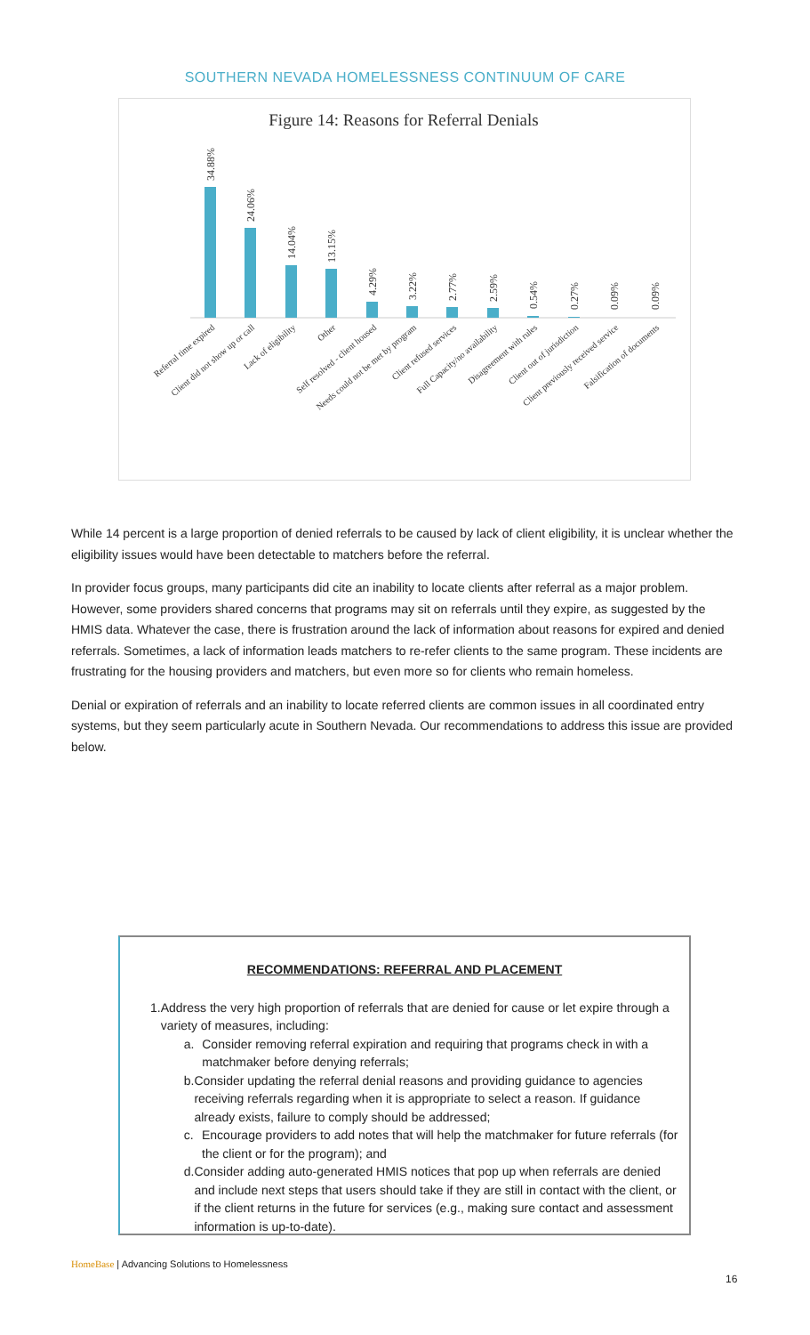SOUTHERN NEVADA HOMELESSNESS CONTINUUM OF CARE
Figure 14: Reasons for Referral Denials
34.88%
24.06%
14.04%
13.15%
4.29%
3.22%
2.77%
2.59%
0.54%
0.27%
0.09%
0.09%
Referral time expired
Client did not show up or call
Lack of eligibility
Other
Self resolved - client housed
Needs could not be met by program
Client refused services
Full Capacity/no availability
Disagreement with rules
Client out of jurisdiction
Client previously received service
Falsification of documents
While 14 percent is a large proportion of denied referrals to be caused by lack of client eligibility, it is unclear whether the eligibility issues would have been detectable to matchers before the referral.
In provider focus groups, many participants did cite an inability to locate clients after referral as a major problem. However, some providers shared concerns that programs may sit on referrals until they expire, as suggested by the HMIS data. Whatever the case, there is frustration around the lack of information about reasons for expired and denied referrals. Sometimes, a lack of information leads matchers to re-refer clients to the same program. These incidents are frustrating for the housing providers and matchers, but even more so for clients who remain homeless.
Denial or expiration of referrals and an inability to locate referred clients are common issues in all coordinated entry systems, but they seem particularly acute in Southern Nevada. Our recommendations to address this issue are provided below.
RECOMMENDATIONS: REFERRAL AND PLACEMENT
1. Address the very high proportion of referrals that are denied for cause or let expire through a variety of measures, including:
a. Consider removing referral expiration and requiring that programs check in with a matchmaker before denying referrals;
b. Consider updating the referral denial reasons and providing guidance to agencies receiving referrals regarding when it is appropriate to select a reason. If guidance already exists, failure to comply should be addressed;
c. Encourage providers to add notes that will help the matchmaker for future referrals (for the client or for the program); and
d. Consider adding auto-generated HMIS notices that pop up when referrals are denied and include next steps that users should take if they are still in contact with the client, or if the client returns in the future for services (e.g., making sure contact and assessment information is up-to-date).
HomeBase | Advancing Solutions to Homelessness
16